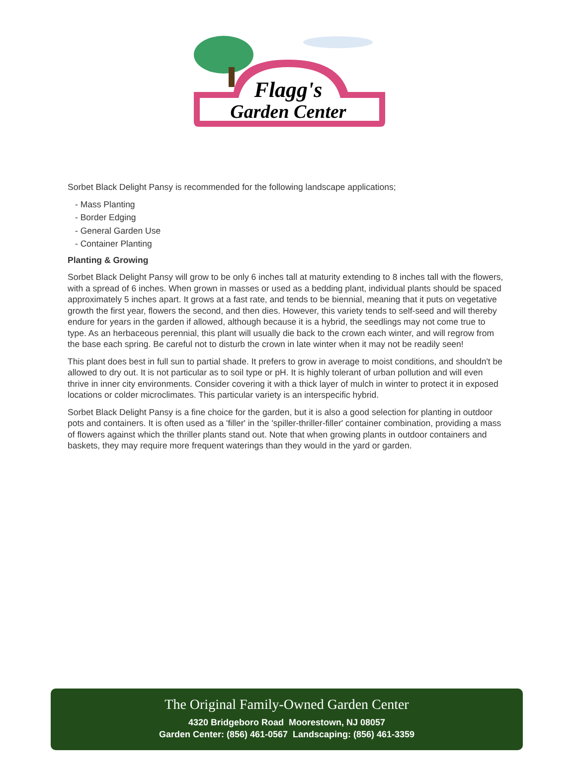Flagg's
Garden Center
Sorbet Black Delight Pansy is recommended for the following landscape applications;
- Mass Planting
- Border Edging
- General Garden Use
- Container Planting
Planting & Growing
Sorbet Black Delight Pansy will grow to be only 6 inches tall at maturity extending to 8 inches tall with the flowers, with a spread of 6 inches. When grown in masses or used as a bedding plant, individual plants should be spaced approximately 5 inches apart. It grows at a fast rate, and tends to be biennial, meaning that it puts on vegetative growth the first year, flowers the second, and then dies. However, this variety tends to self-seed and will thereby endure for years in the garden if allowed, although because it is a hybrid, the seedlings may not come true to type. As an herbaceous perennial, this plant will usually die back to the crown each winter, and will regrow from the base each spring. Be careful not to disturb the crown in late winter when it may not be readily seen!
This plant does best in full sun to partial shade. It prefers to grow in average to moist conditions, and shouldn't be allowed to dry out. It is not particular as to soil type or pH. It is highly tolerant of urban pollution and will even thrive in inner city environments. Consider covering it with a thick layer of mulch in winter to protect it in exposed locations or colder microclimates. This particular variety is an interspecific hybrid.
Sorbet Black Delight Pansy is a fine choice for the garden, but it is also a good selection for planting in outdoor pots and containers. It is often used as a 'filler' in the 'spiller-thriller-filler' container combination, providing a mass of flowers against which the thriller plants stand out. Note that when growing plants in outdoor containers and baskets, they may require more frequent waterings than they would in the yard or garden.
The Original Family-Owned Garden Center
4320 Bridgeboro Road Moorestown, NJ 08057
Garden Center: (856) 461-0567 Landscaping: (856) 461-3359